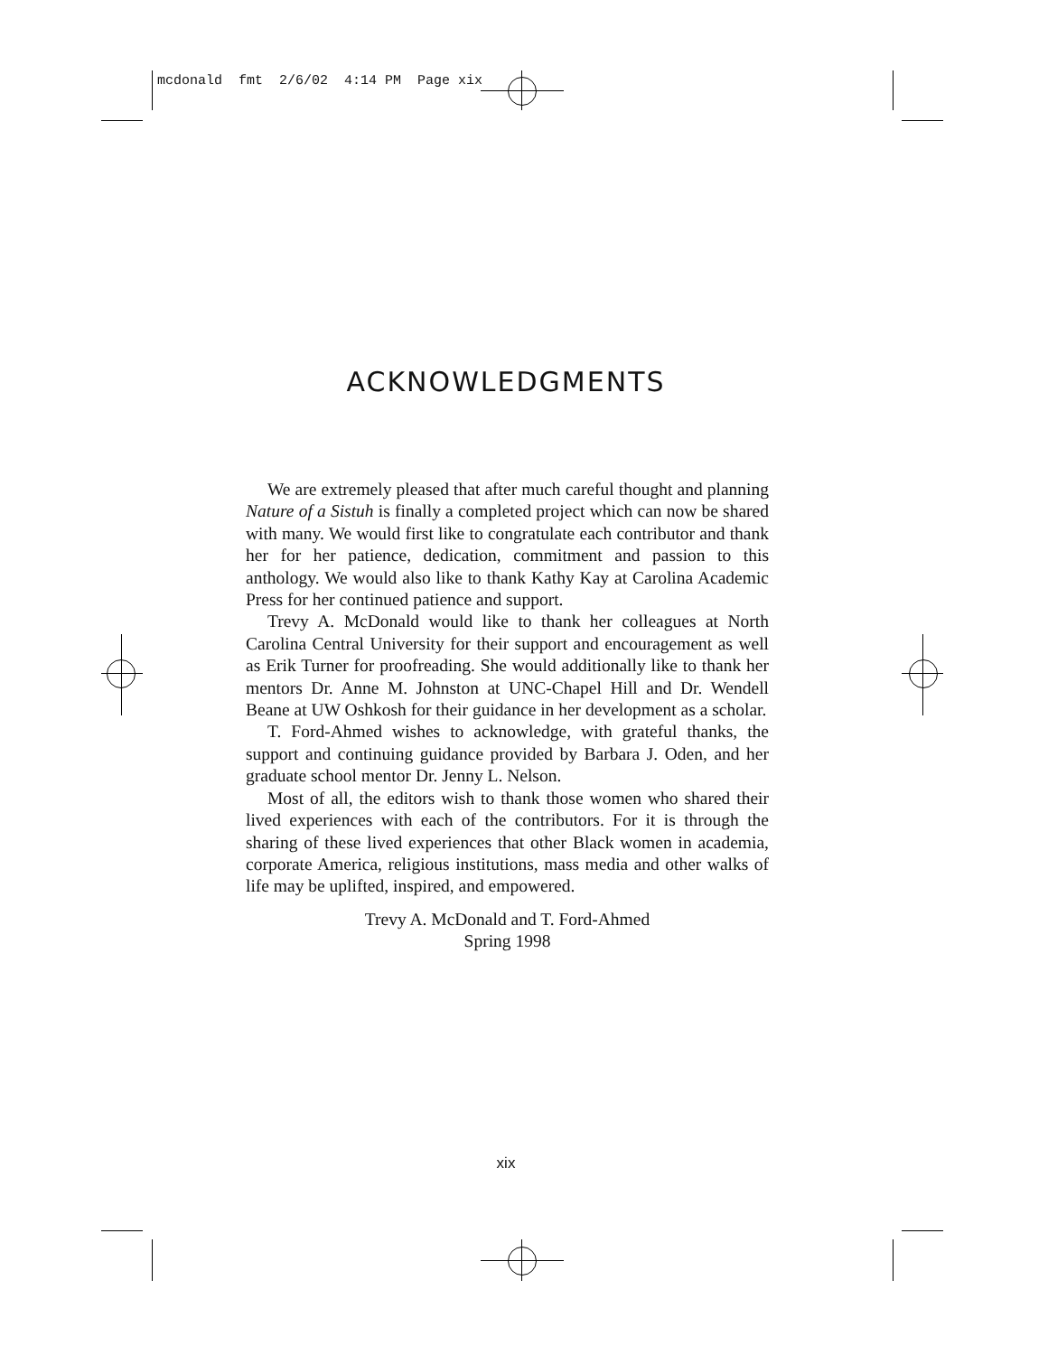mcdonald fmt 2/6/02 4:14 PM Page xix
ACKNOWLEDGMENTS
We are extremely pleased that after much careful thought and planning Nature of a Sistuh is finally a completed project which can now be shared with many. We would first like to congratulate each contributor and thank her for her patience, dedication, commitment and passion to this anthology. We would also like to thank Kathy Kay at Carolina Academic Press for her continued patience and support.
Trevy A. McDonald would like to thank her colleagues at North Carolina Central University for their support and encouragement as well as Erik Turner for proofreading. She would additionally like to thank her mentors Dr. Anne M. Johnston at UNC-Chapel Hill and Dr. Wendell Beane at UW Oshkosh for their guidance in her development as a scholar.
T. Ford-Ahmed wishes to acknowledge, with grateful thanks, the support and continuing guidance provided by Barbara J. Oden, and her graduate school mentor Dr. Jenny L. Nelson.
Most of all, the editors wish to thank those women who shared their lived experiences with each of the contributors. For it is through the sharing of these lived experiences that other Black women in academia, corporate America, religious institutions, mass media and other walks of life may be uplifted, inspired, and empowered.
Trevy A. McDonald and T. Ford-Ahmed
Spring 1998
xix